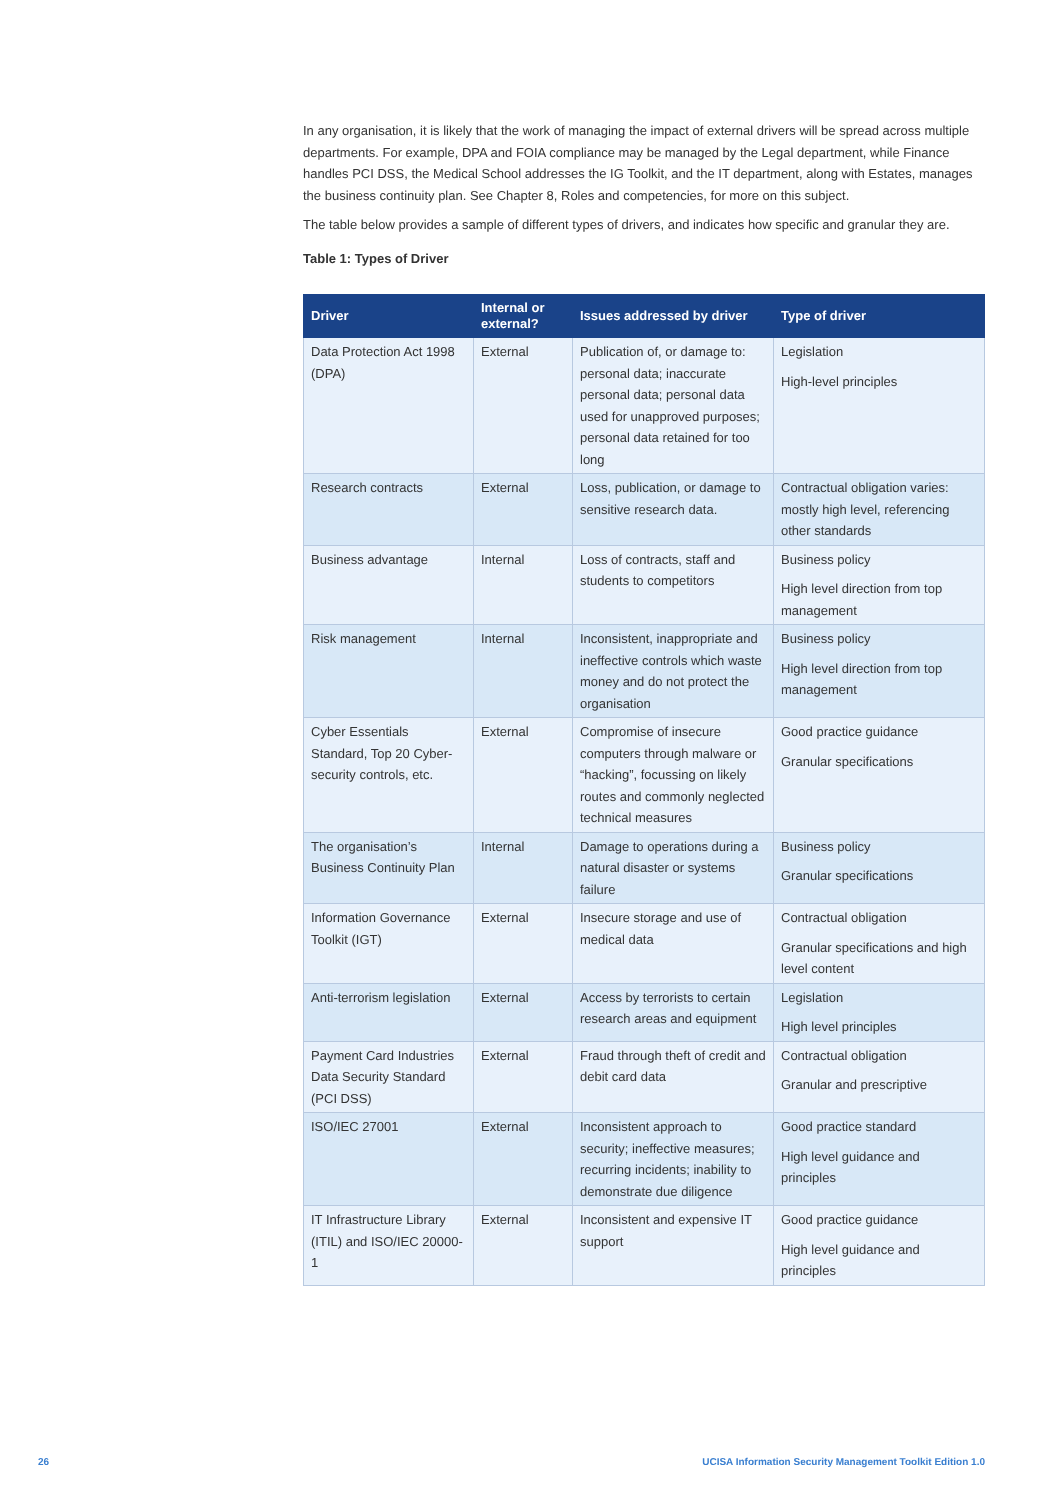In any organisation, it is likely that the work of managing the impact of external drivers will be spread across multiple departments. For example, DPA and FOIA compliance may be managed by the Legal department, while Finance handles PCI DSS, the Medical School addresses the IG Toolkit, and the IT department, along with Estates, manages the business continuity plan. See Chapter 8, Roles and competencies, for more on this subject.
The table below provides a sample of different types of drivers, and indicates how specific and granular they are.
Table 1: Types of Driver
| Driver | Internal or external? | Issues addressed by driver | Type of driver |
| --- | --- | --- | --- |
| Data Protection Act 1998 (DPA) | External | Publication of, or damage to: personal data; inaccurate personal data; personal data used for unapproved purposes; personal data retained for too long | Legislation High-level principles |
| Research contracts | External | Loss, publication, or damage to sensitive research data. | Contractual obligation varies: mostly high level, referencing other standards |
| Business advantage | Internal | Loss of contracts, staff and students to competitors | Business policy High level direction from top management |
| Risk management | Internal | Inconsistent, inappropriate and ineffective controls which waste money and do not protect the organisation | Business policy High level direction from top management |
| Cyber Essentials Standard, Top 20 Cyber-security controls, etc. | External | Compromise of insecure computers through malware or “hacking”, focussing on likely routes and commonly neglected technical measures | Good practice guidance Granular specifications |
| The organisation’s Business Continuity Plan | Internal | Damage to operations during a natural disaster or systems failure | Business policy Granular specifications |
| Information Governance Toolkit (IGT) | External | Insecure storage and use of medical data | Contractual obligation Granular specifications and high level content |
| Anti-terrorism legislation | External | Access by terrorists to certain research areas and equipment | Legislation High level principles |
| Payment Card Industries Data Security Standard (PCI DSS) | External | Fraud through theft of credit and debit card data | Contractual obligation Granular and prescriptive |
| ISO/IEC 27001 | External | Inconsistent approach to security; ineffective measures; recurring incidents; inability to demonstrate due diligence | Good practice standard High level guidance and principles |
| IT Infrastructure Library (ITIL) and ISO/IEC 20000-1 | External | Inconsistent and expensive IT support | Good practice guidance High level guidance and principles |
26
UCISA Information Security Management Toolkit Edition 1.0